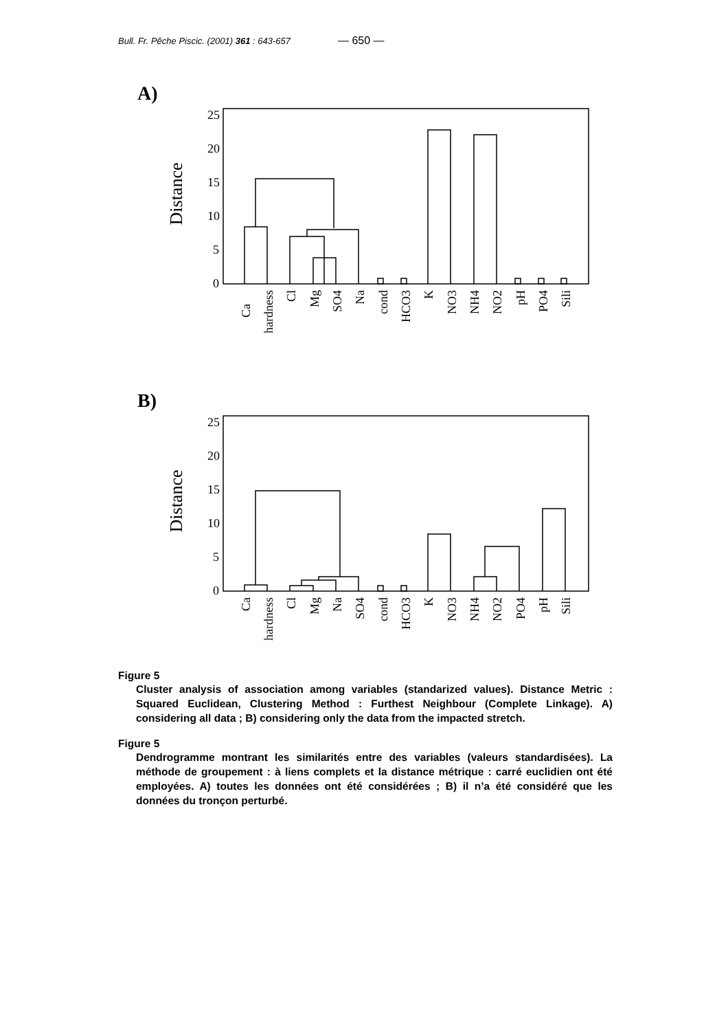Bull. Fr. Pêche Piscic. (2001) 361 : 643-657 — 650 —
A)
Distance
25
20
15
10
5
0
Ca
hardness
Cl
Mg
SO4
Na
cond
HCO3
K
NO3
NH4
NO2
pH
PO4
Sili
B)
Distance
25
20
15
10
5
0
Ca
hardness
Cl
Mg
Na
SO4
cond
HCO3
K
NO3
NH4
NO2
PO4
pH
Sili
Figure 5
Cluster analysis of association among variables (standarized values). Distance Metric : Squared Euclidean, Clustering Method : Furthest Neighbour (Complete Linkage). A) considering all data ; B) considering only the data from the impacted stretch.
Figure 5
Dendrogramme montrant les similarités entre des variables (valeurs standardisées). La méthode de groupement : à liens complets et la distance métrique : carré euclidien ont été employées. A) toutes les données ont été considérées ; B) il n’a été considéré que les données du tronçon perturbé.